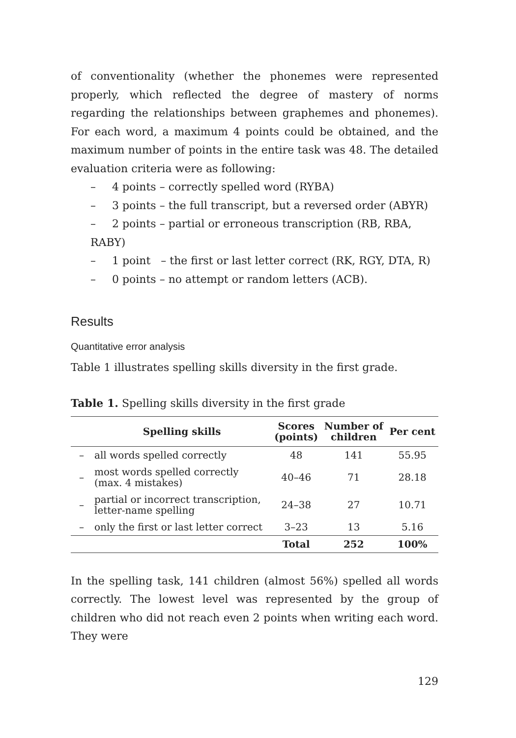of conventionality (whether the phonemes were represented properly, which reflected the degree of mastery of norms regarding the relationships between graphemes and phonemes). For each word, a maximum 4 points could be obtained, and the maximum number of points in the entire task was 48. The detailed evaluation criteria were as following:
– 4 points – correctly spelled word (RYBA)
– 3 points – the full transcript, but a reversed order (ABYR)
– 2 points – partial or erroneous transcription (RB, RBA, RABY)
– 1 point – the first or last letter correct (RK, RGY, DTA, R)
– 0 points – no attempt or random letters (ACB).
Results
Quantitative error analysis
Table 1 illustrates spelling skills diversity in the first grade.
Table 1. Spelling skills diversity in the first grade
| | Spelling skills | Scores (points) | Number of children | Per cent |
| --- | --- | --- | --- | --- |
| – | all words spelled correctly | 48 | 141 | 55.95 |
| – | most words spelled correctly (max. 4 mistakes) | 40–46 | 71 | 28.18 |
| – | partial or incorrect transcription, letter-name spelling | 24–38 | 27 | 10.71 |
| – | only the first or last letter correct | 3–23 | 13 | 5.16 |
| | | Total | 252 | 100% |
In the spelling task, 141 children (almost 56%) spelled all words correctly. The lowest level was represented by the group of children who did not reach even 2 points when writing each word. They were
129